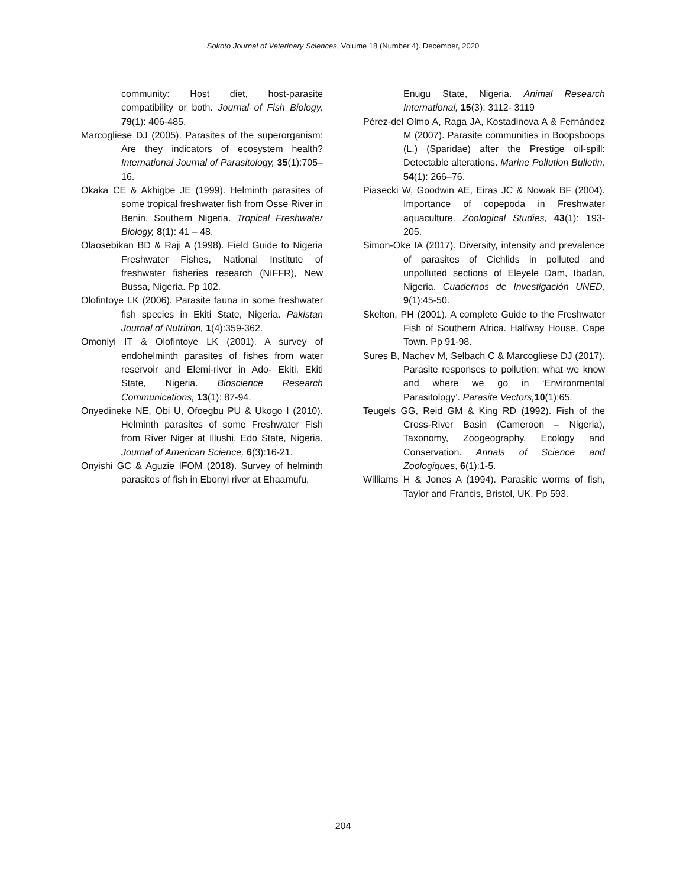Sokoto Journal of Veterinary Sciences, Volume 18 (Number 4). December, 2020
community: Host diet, host-parasite compatibility or both. Journal of Fish Biology, 79(1): 406-485.
Marcogliese DJ (2005). Parasites of the superorganism: Are they indicators of ecosystem health? International Journal of Parasitology, 35(1):705–16.
Okaka CE & Akhigbe JE (1999). Helminth parasites of some tropical freshwater fish from Osse River in Benin, Southern Nigeria. Tropical Freshwater Biology, 8(1): 41 – 48.
Olaosebikan BD & Raji A (1998). Field Guide to Nigeria Freshwater Fishes, National Institute of freshwater fisheries research (NIFFR), New Bussa, Nigeria. Pp 102.
Olofintoye LK (2006). Parasite fauna in some freshwater fish species in Ekiti State, Nigeria. Pakistan Journal of Nutrition, 1(4):359-362.
Omoniyi IT & Olofintoye LK (2001). A survey of endohelminth parasites of fishes from water reservoir and Elemi-river in Ado- Ekiti, Ekiti State, Nigeria. Bioscience Research Communications, 13(1): 87-94.
Onyedineke NE, Obi U, Ofoegbu PU & Ukogo I (2010). Helminth parasites of some Freshwater Fish from River Niger at Illushi, Edo State, Nigeria. Journal of American Science, 6(3):16-21.
Onyishi GC & Aguzie IFOM (2018). Survey of helminth parasites of fish in Ebonyi river at Ehaamufu,
Enugu State, Nigeria. Animal Research International, 15(3): 3112- 3119
Pérez-del Olmo A, Raga JA, Kostadinova A & Fernández M (2007). Parasite communities in Boopsboops (L.) (Sparidae) after the Prestige oil-spill: Detectable alterations. Marine Pollution Bulletin, 54(1): 266–76.
Piasecki W, Goodwin AE, Eiras JC & Nowak BF (2004). Importance of copepoda in Freshwater aquaculture. Zoological Studies, 43(1): 193-205.
Simon-Oke IA (2017). Diversity, intensity and prevalence of parasites of Cichlids in polluted and unpolluted sections of Eleyele Dam, Ibadan, Nigeria. Cuadernos de Investigación UNED, 9(1):45-50.
Skelton, PH (2001). A complete Guide to the Freshwater Fish of Southern Africa. Halfway House, Cape Town. Pp 91-98.
Sures B, Nachev M, Selbach C & Marcogliese DJ (2017). Parasite responses to pollution: what we know and where we go in ‘Environmental Parasitology’. Parasite Vectors, 10(1):65.
Teugels GG, Reid GM & King RD (1992). Fish of the Cross-River Basin (Cameroon – Nigeria), Taxonomy, Zoogeography, Ecology and Conservation. Annals of Science and Zoologiques, 6(1):1-5.
Williams H & Jones A (1994). Parasitic worms of fish, Taylor and Francis, Bristol, UK. Pp 593.
204